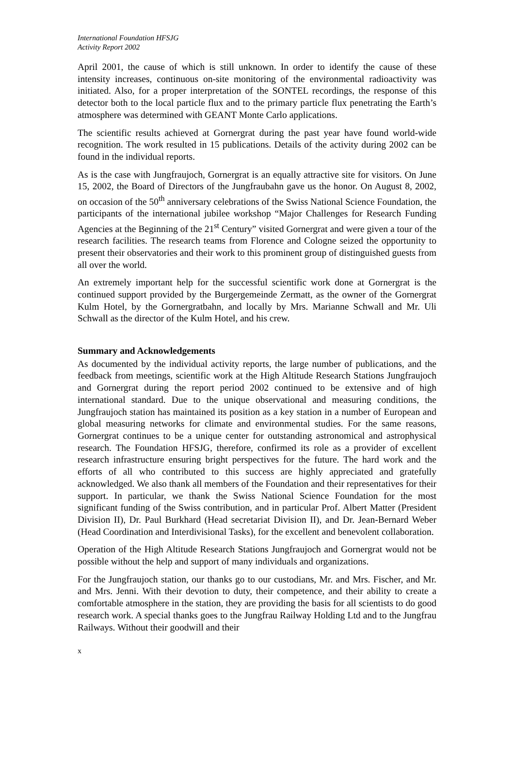International Foundation HFSJG
Activity Report 2002
April 2001, the cause of which is still unknown. In order to identify the cause of these intensity increases, continuous on-site monitoring of the environmental radioactivity was initiated. Also, for a proper interpretation of the SONTEL recordings, the response of this detector both to the local particle flux and to the primary particle flux penetrating the Earth’s atmosphere was determined with GEANT Monte Carlo applications.
The scientific results achieved at Gornergrat during the past year have found world-wide recognition. The work resulted in 15 publications. Details of the activity during 2002 can be found in the individual reports.
As is the case with Jungfraujoch, Gornergrat is an equally attractive site for visitors. On June 15, 2002, the Board of Directors of the Jungfraubahn gave us the honor. On August 8, 2002, on occasion of the 50<sup>th</sup> anniversary celebrations of the Swiss National Science Foundation, the participants of the international jubilee workshop “Major Challenges for Research Funding Agencies at the Beginning of the 21<sup>st</sup> Century” visited Gornergrat and were given a tour of the research facilities. The research teams from Florence and Cologne seized the opportunity to present their observatories and their work to this prominent group of distinguished guests from all over the world.
An extremely important help for the successful scientific work done at Gornergrat is the continued support provided by the Burgergemeinde Zermatt, as the owner of the Gornergrat Kulm Hotel, by the Gornergratbahn, and locally by Mrs. Marianne Schwall and Mr. Uli Schwall as the director of the Kulm Hotel, and his crew.
Summary and Acknowledgements
As documented by the individual activity reports, the large number of publications, and the feedback from meetings, scientific work at the High Altitude Research Stations Jungfraujoch and Gornergrat during the report period 2002 continued to be extensive and of high international standard. Due to the unique observational and measuring conditions, the Jungfraujoch station has maintained its position as a key station in a number of European and global measuring networks for climate and environmental studies. For the same reasons, Gornergrat continues to be a unique center for outstanding astronomical and astrophysical research. The Foundation HFSJG, therefore, confirmed its role as a provider of excellent research infrastructure ensuring bright perspectives for the future. The hard work and the efforts of all who contributed to this success are highly appreciated and gratefully acknowledged. We also thank all members of the Foundation and their representatives for their support. In particular, we thank the Swiss National Science Foundation for the most significant funding of the Swiss contribution, and in particular Prof. Albert Matter (President Division II), Dr. Paul Burkhard (Head secretariat Division II), and Dr. Jean-Bernard Weber (Head Coordination and Interdivisional Tasks), for the excellent and benevolent collaboration.
Operation of the High Altitude Research Stations Jungfraujoch and Gornergrat would not be possible without the help and support of many individuals and organizations.
For the Jungfraujoch station, our thanks go to our custodians, Mr. and Mrs. Fischer, and Mr. and Mrs. Jenni. With their devotion to duty, their competence, and their ability to create a comfortable atmosphere in the station, they are providing the basis for all scientists to do good research work. A special thanks goes to the Jungfrau Railway Holding Ltd and to the Jungfrau Railways. Without their goodwill and their
x